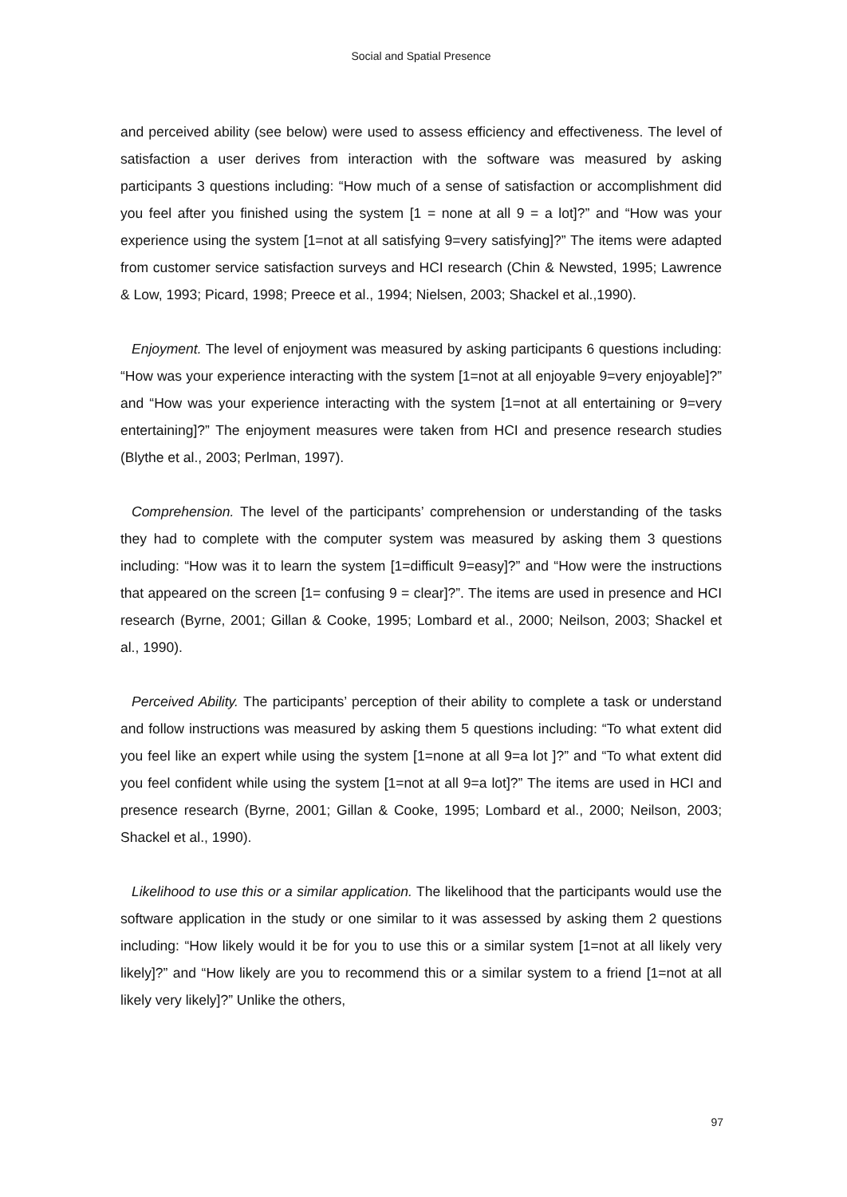Social and Spatial Presence
and perceived ability (see below) were used to assess efficiency and effectiveness. The level of satisfaction a user derives from interaction with the software was measured by asking participants 3 questions including: “How much of a sense of satisfaction or accomplishment did you feel after you finished using the system [1 = none at all 9 = a lot]?” and “How was your experience using the system [1=not at all satisfying 9=very satisfying]?” The items were adapted from customer service satisfaction surveys and HCI research (Chin & Newsted, 1995; Lawrence & Low, 1993; Picard, 1998; Preece et al., 1994; Nielsen, 2003; Shackel et al.,1990).
Enjoyment. The level of enjoyment was measured by asking participants 6 questions including: “How was your experience interacting with the system [1=not at all enjoyable 9=very enjoyable]?” and “How was your experience interacting with the system [1=not at all entertaining or 9=very entertaining]?” The enjoyment measures were taken from HCI and presence research studies (Blythe et al., 2003; Perlman, 1997).
Comprehension. The level of the participants’ comprehension or understanding of the tasks they had to complete with the computer system was measured by asking them 3 questions including: “How was it to learn the system [1=difficult 9=easy]?” and “How were the instructions that appeared on the screen [1= confusing 9 = clear]?”. The items are used in presence and HCI research (Byrne, 2001; Gillan & Cooke, 1995; Lombard et al., 2000; Neilson, 2003; Shackel et al., 1990).
Perceived Ability. The participants’ perception of their ability to complete a task or understand and follow instructions was measured by asking them 5 questions including: “To what extent did you feel like an expert while using the system [1=none at all 9=a lot ]?” and “To what extent did you feel confident while using the system [1=not at all 9=a lot]?” The items are used in HCI and presence research (Byrne, 2001; Gillan & Cooke, 1995; Lombard et al., 2000; Neilson, 2003; Shackel et al., 1990).
Likelihood to use this or a similar application. The likelihood that the participants would use the software application in the study or one similar to it was assessed by asking them 2 questions including: “How likely would it be for you to use this or a similar system [1=not at all likely very likely]?” and “How likely are you to recommend this or a similar system to a friend [1=not at all likely very likely]?” Unlike the others,
97